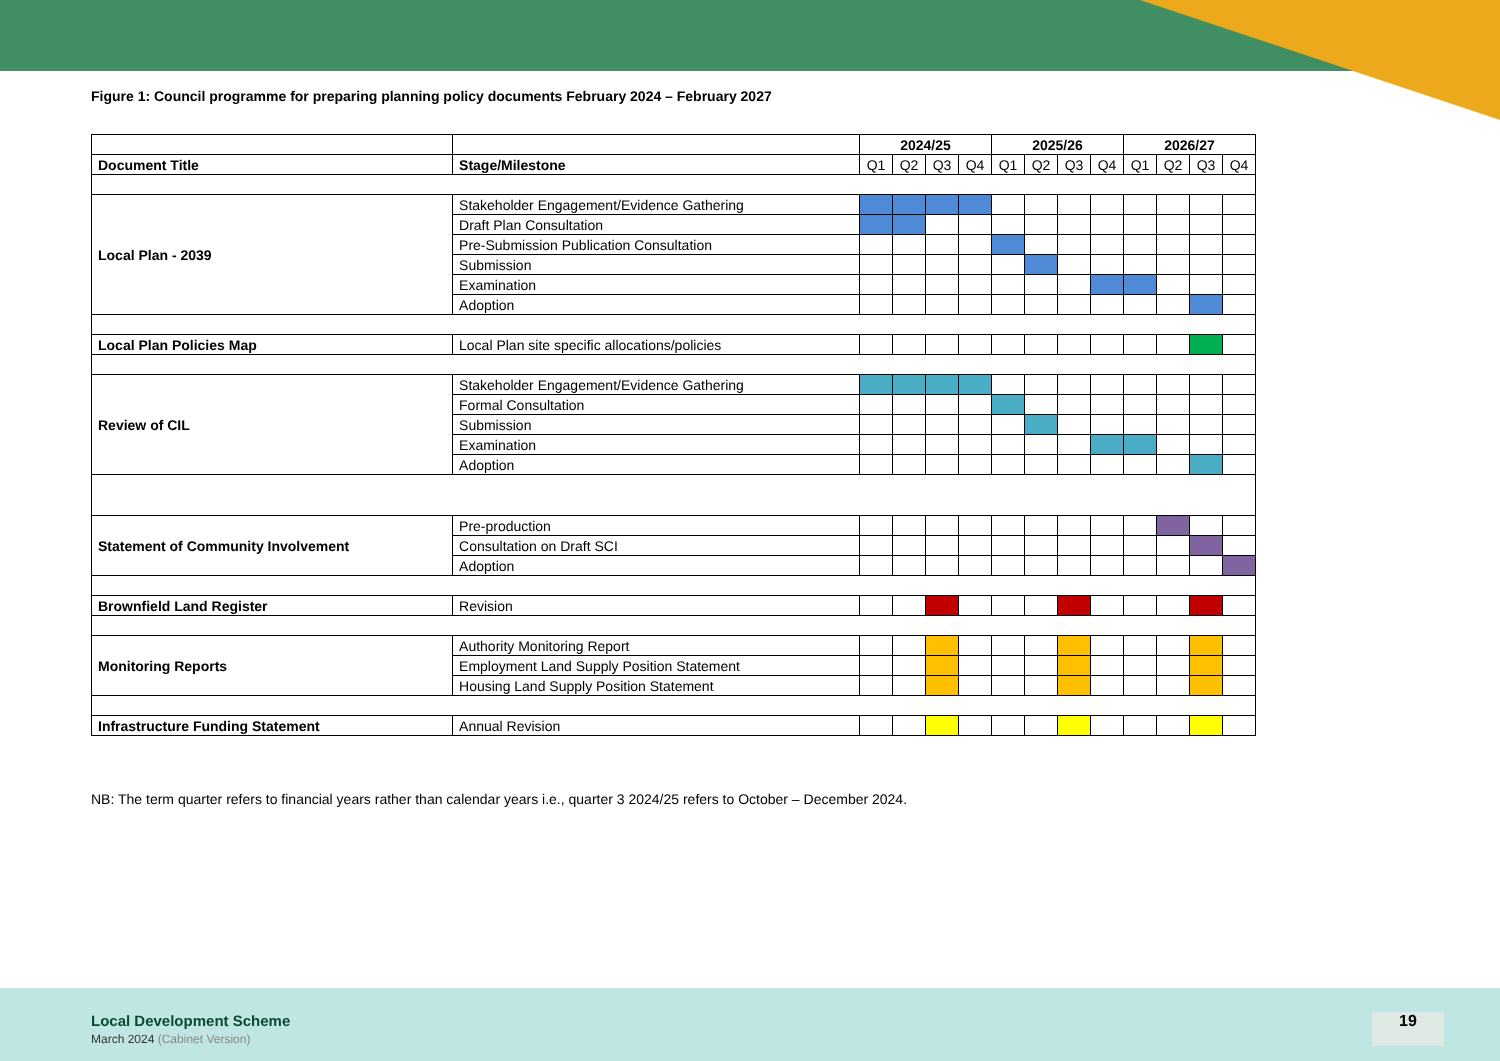Figure 1: Council programme for preparing planning policy documents February 2024 – February 2027
| | | 2024/25 | | | | 2025/26 | | | | 2026/27 | | | |
| --- | --- | --- | --- | --- | --- | --- | --- | --- | --- | --- | --- | --- | --- |
| Document Title | Stage/Milestone | Q1 | Q2 | Q3 | Q4 | Q1 | Q2 | Q3 | Q4 | Q1 | Q2 | Q3 | Q4 |
| Local Plan - 2039 | Stakeholder Engagement/Evidence Gathering | | | | | | | | | | | | |
| | Draft Plan Consultation | | | | | | | | | | | | |
| | Pre-Submission Publication Consultation | | | | | | | | | | | | |
| | Submission | | | | | | | | | | | | |
| | Examination | | | | | | | | | | | | |
| | Adoption | | | | | | | | | | | | |
| Local Plan Policies Map | Local Plan site specific allocations/policies | | | | | | | | | | | | |
| Review of CIL | Stakeholder Engagement/Evidence Gathering | | | | | | | | | | | | |
| | Formal Consultation | | | | | | | | | | | | |
| | Submission | | | | | | | | | | | | |
| | Examination | | | | | | | | | | | | |
| | Adoption | | | | | | | | | | | | |
| Statement of Community Involvement | Pre-production | | | | | | | | | | | | |
| | Consultation on Draft SCI | | | | | | | | | | | | |
| | Adoption | | | | | | | | | | | | |
| Brownfield Land Register | Revision | | | | | | | | | | | | |
| Monitoring Reports | Authority Monitoring Report | | | | | | | | | | | | |
| | Employment Land Supply Position Statement | | | | | | | | | | | | |
| | Housing Land Supply Position Statement | | | | | | | | | | | | |
| Infrastructure Funding Statement | Annual Revision | | | | | | | | | | | | |
NB: The term quarter refers to financial years rather than calendar years i.e., quarter 3 2024/25 refers to October – December 2024.
Local Development Scheme
March 2024 (Cabinet Version)
19